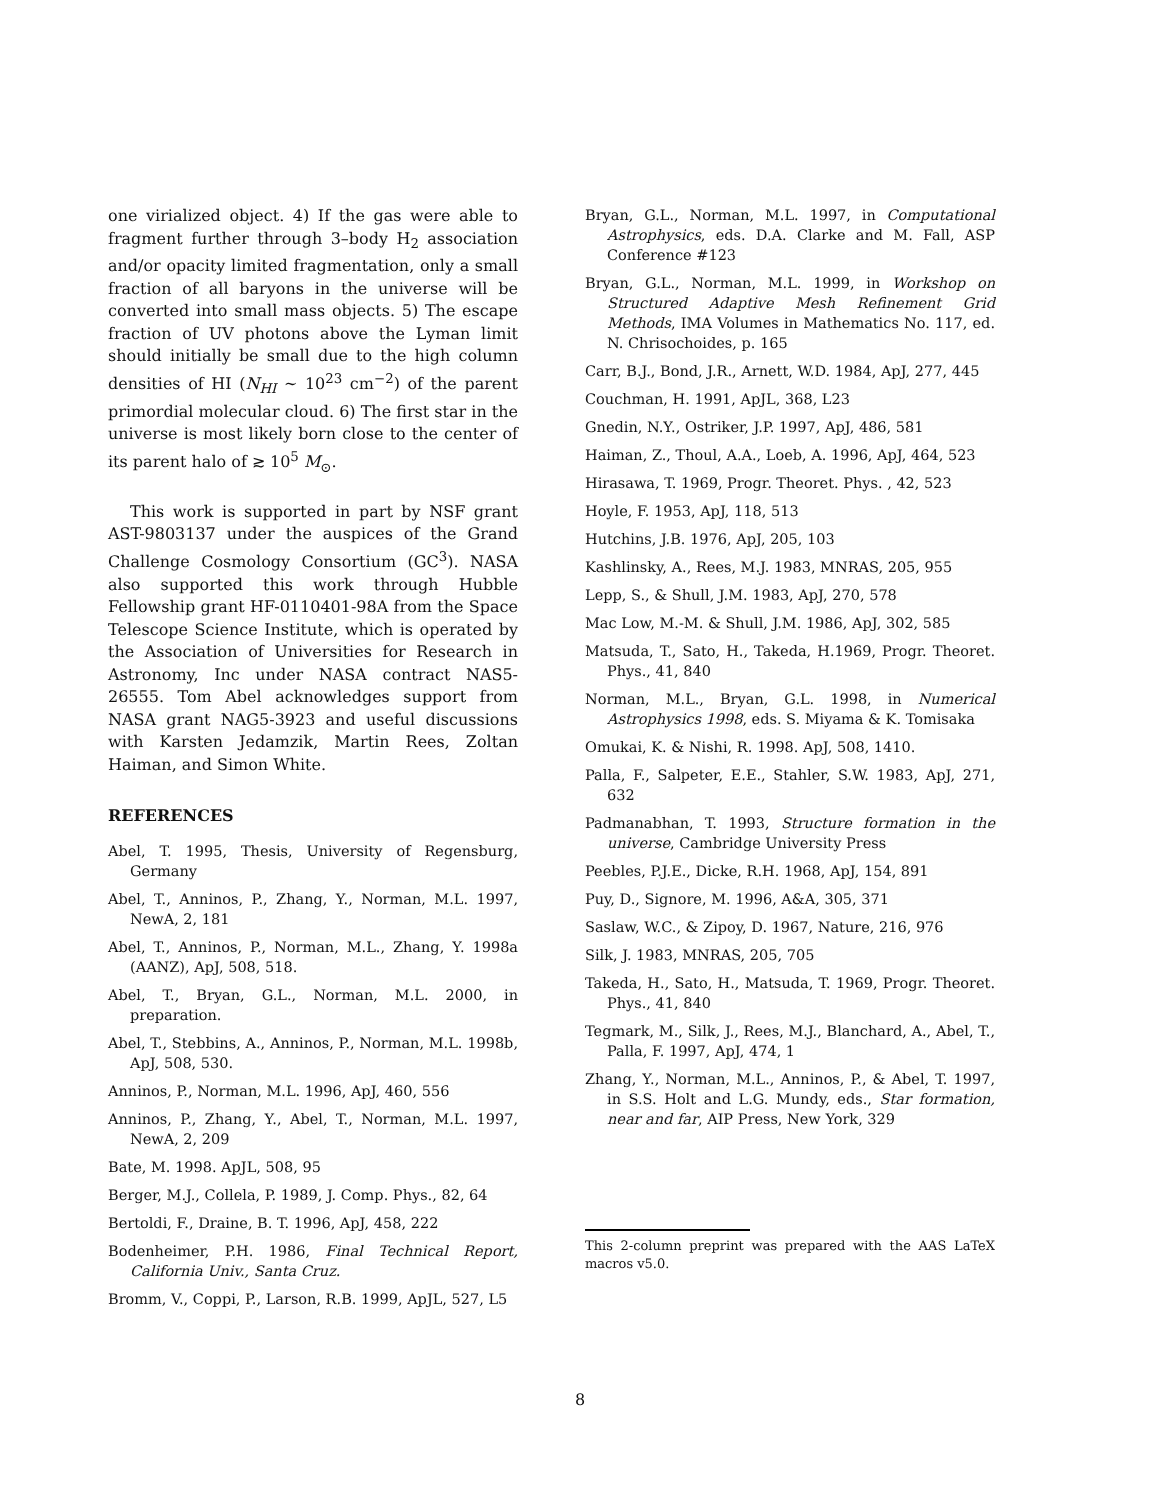one virialized object. 4) If the gas were able to fragment further through 3–body H<sub>2</sub> association and/or opacity limited fragmentation, only a small fraction of all baryons in the universe will be converted into small mass objects. 5) The escape fraction of UV photons above the Lyman limit should initially be small due to the high column densities of HI (N<sub>HI</sub> ∼ 10<sup>23</sup> cm<sup>−2</sup>) of the parent primordial molecular cloud. 6) The first star in the universe is most likely born close to the center of its parent halo of ≳ 10<sup>5</sup> M<sub>⊙</sub>.
This work is supported in part by NSF grant AST-9803137 under the auspices of the Grand Challenge Cosmology Consortium (GC<sup>3</sup>). NASA also supported this work through Hubble Fellowship grant HF-0110401-98A from the Space Telescope Science Institute, which is operated by the Association of Universities for Research in Astronomy, Inc under NASA contract NAS5-26555. Tom Abel acknowledges support from NASA grant NAG5-3923 and useful discussions with Karsten Jedamzik, Martin Rees, Zoltan Haiman, and Simon White.
REFERENCES
Abel, T. 1995, Thesis, University of Regensburg, Germany
Abel, T., Anninos, P., Zhang, Y., Norman, M.L. 1997, NewA, 2, 181
Abel, T., Anninos, P., Norman, M.L., Zhang, Y. 1998a (AANZ), ApJ, 508, 518.
Abel, T., Bryan, G.L., Norman, M.L. 2000, in preparation.
Abel, T., Stebbins, A., Anninos, P., Norman, M.L. 1998b, ApJ, 508, 530.
Anninos, P., Norman, M.L. 1996, ApJ, 460, 556
Anninos, P., Zhang, Y., Abel, T., Norman, M.L. 1997, NewA, 2, 209
Bate, M. 1998. ApJL, 508, 95
Berger, M.J., Collela, P. 1989, J. Comp. Phys., 82, 64
Bertoldi, F., Draine, B. T. 1996, ApJ, 458, 222
Bodenheimer, P.H. 1986, Final Technical Report, California Univ., Santa Cruz.
Bromm, V., Coppi, P., Larson, R.B. 1999, ApJL, 527, L5
Bryan, G.L., Norman, M.L. 1997, in Computational Astrophysics, eds. D.A. Clarke and M. Fall, ASP Conference #123
Bryan, G.L., Norman, M.L. 1999, in Workshop on Structured Adaptive Mesh Refinement Grid Methods, IMA Volumes in Mathematics No. 117, ed. N. Chrisochoides, p. 165
Carr, B.J., Bond, J.R., Arnett, W.D. 1984, ApJ, 277, 445
Couchman, H. 1991, ApJL, 368, L23
Gnedin, N.Y., Ostriker, J.P. 1997, ApJ, 486, 581
Haiman, Z., Thoul, A.A., Loeb, A. 1996, ApJ, 464, 523
Hirasawa, T. 1969, Progr. Theoret. Phys. , 42, 523
Hoyle, F. 1953, ApJ, 118, 513
Hutchins, J.B. 1976, ApJ, 205, 103
Kashlinsky, A., Rees, M.J. 1983, MNRAS, 205, 955
Lepp, S., & Shull, J.M. 1983, ApJ, 270, 578
Mac Low, M.-M. & Shull, J.M. 1986, ApJ, 302, 585
Matsuda, T., Sato, H., Takeda, H.1969, Progr. Theoret. Phys., 41, 840
Norman, M.L., Bryan, G.L. 1998, in Numerical Astrophysics 1998, eds. S. Miyama & K. Tomisaka
Omukai, K. & Nishi, R. 1998. ApJ, 508, 1410.
Palla, F., Salpeter, E.E., Stahler, S.W. 1983, ApJ, 271, 632
Padmanabhan, T. 1993, Structure formation in the universe, Cambridge University Press
Peebles, P.J.E., Dicke, R.H. 1968, ApJ, 154, 891
Puy, D., Signore, M. 1996, A&A, 305, 371
Saslaw, W.C., & Zipoy, D. 1967, Nature, 216, 976
Silk, J. 1983, MNRAS, 205, 705
Takeda, H., Sato, H., Matsuda, T. 1969, Progr. Theoret. Phys., 41, 840
Tegmark, M., Silk, J., Rees, M.J., Blanchard, A., Abel, T., Palla, F. 1997, ApJ, 474, 1
Zhang, Y., Norman, M.L., Anninos, P., & Abel, T. 1997, in S.S. Holt and L.G. Mundy, eds., Star formation, near and far, AIP Press, New York, 329
This 2-column preprint was prepared with the AAS LaTeX macros v5.0.
8